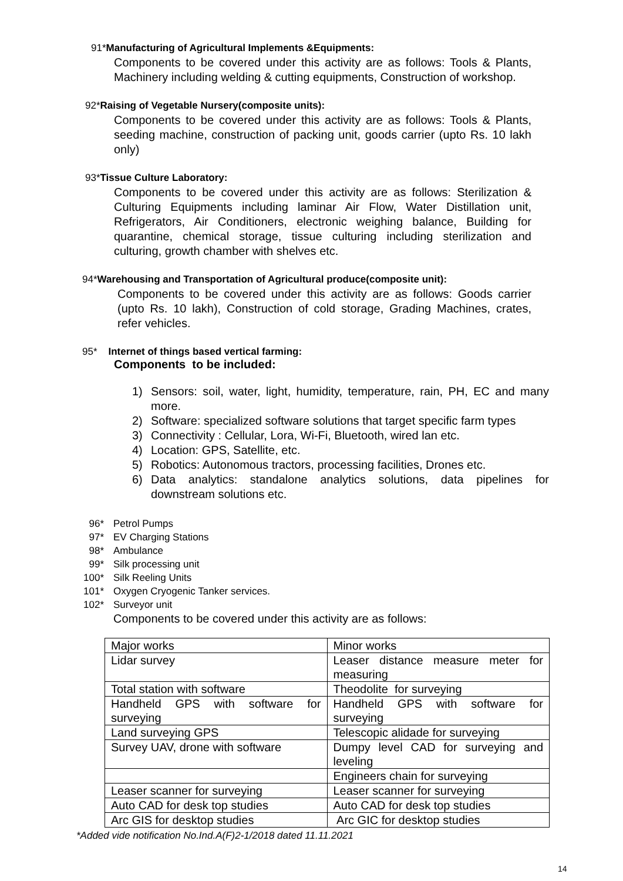91*Manufacturing of Agricultural Implements &Equipments:
Components to be covered under this activity are as follows: Tools & Plants, Machinery including welding & cutting equipments, Construction of workshop.
92*Raising of Vegetable Nursery(composite units):
Components to be covered under this activity are as follows: Tools & Plants, seeding machine, construction of packing unit, goods carrier (upto Rs. 10 lakh only)
93*Tissue Culture Laboratory:
Components to be covered under this activity are as follows: Sterilization & Culturing Equipments including laminar Air Flow, Water Distillation unit, Refrigerators, Air Conditioners, electronic weighing balance, Building for quarantine, chemical storage, tissue culturing including sterilization and culturing, growth chamber with shelves etc.
94*Warehousing and Transportation of Agricultural produce(composite unit):
Components to be covered under this activity are as follows: Goods carrier (upto Rs. 10 lakh), Construction of cold storage, Grading Machines, crates, refer vehicles.
95* Internet of things based vertical farming:
Components to be included:
1) Sensors: soil, water, light, humidity, temperature, rain, PH, EC and many more.
2) Software: specialized software solutions that target specific farm types
3) Connectivity : Cellular, Lora, Wi-Fi, Bluetooth, wired lan etc.
4) Location: GPS, Satellite, etc.
5) Robotics: Autonomous tractors, processing facilities, Drones etc.
6) Data analytics: standalone analytics solutions, data pipelines for downstream solutions etc.
96* Petrol Pumps
97* EV Charging Stations
98* Ambulance
99* Silk processing unit
100* Silk Reeling Units
101* Oxygen Cryogenic Tanker services.
102* Surveyor unit
Components to be covered under this activity are as follows:
| Major works | Minor works |
| Lidar survey | Leaser distance measure meter for measuring |
| Total station with software | Theodolite for surveying |
| Handheld GPS with software for surveying | Handheld GPS with software for surveying |
| Land surveying GPS | Telescopic alidade for surveying |
| Survey UAV, drone with software | Dumpy level CAD for surveying and leveling |
| | Engineers chain for surveying |
| Leaser scanner for surveying | Leaser scanner for surveying |
| Auto CAD for desk top studies | Auto CAD for desk top studies |
| Arc GIS for desktop studies | Arc GIC for desktop studies |
*Added vide notification No.Ind.A(F)2-1/2018 dated 11.11.2021
14